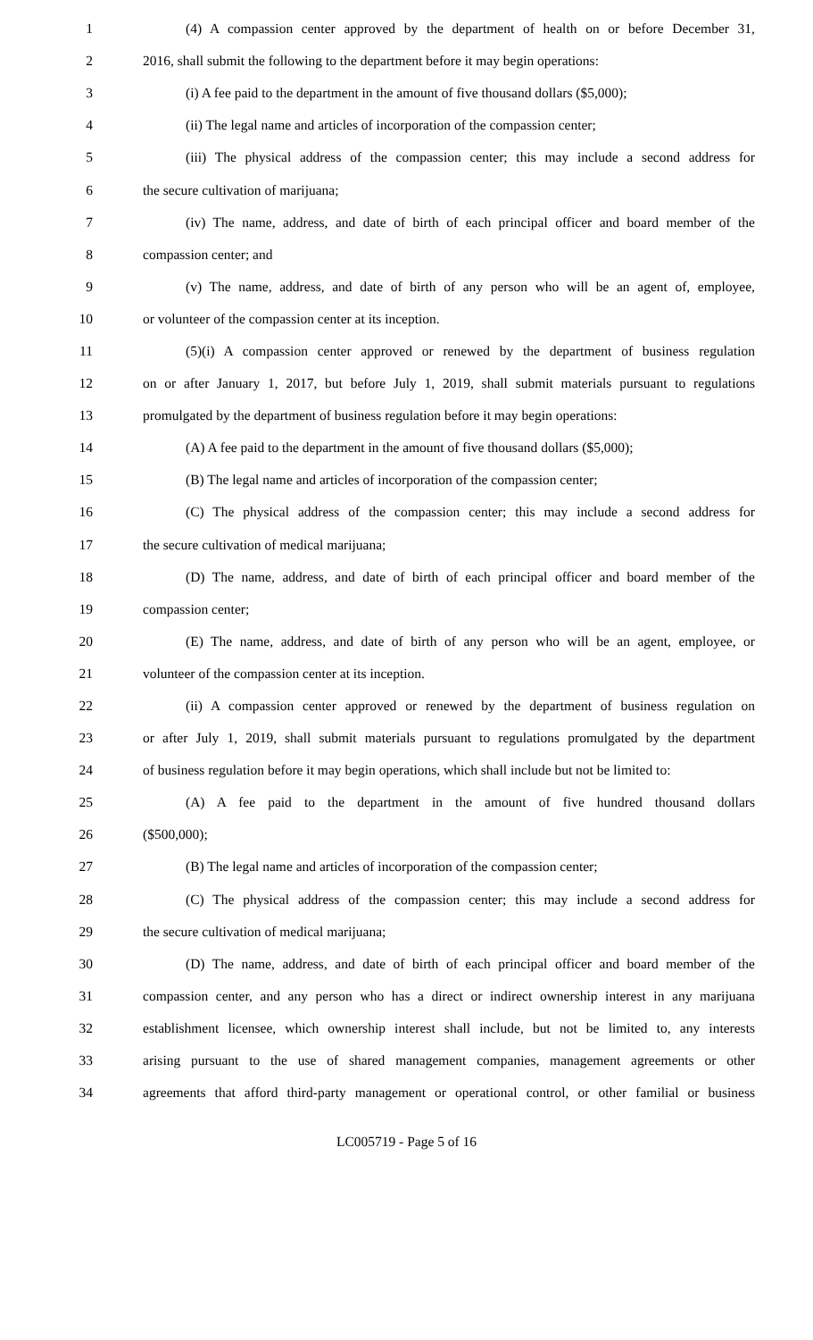1 (4) A compassion center approved by the department of health on or before December 31,
2 2016, shall submit the following to the department before it may begin operations:
3 (i) A fee paid to the department in the amount of five thousand dollars ($5,000);
4 (ii) The legal name and articles of incorporation of the compassion center;
5 (iii) The physical address of the compassion center; this may include a second address for
6 the secure cultivation of marijuana;
7 (iv) The name, address, and date of birth of each principal officer and board member of the
8 compassion center; and
9 (v) The name, address, and date of birth of any person who will be an agent of, employee,
10 or volunteer of the compassion center at its inception.
11 (5)(i) A compassion center approved or renewed by the department of business regulation
12 on or after January 1, 2017, but before July 1, 2019, shall submit materials pursuant to regulations
13 promulgated by the department of business regulation before it may begin operations:
14 (A) A fee paid to the department in the amount of five thousand dollars ($5,000);
15 (B) The legal name and articles of incorporation of the compassion center;
16 (C) The physical address of the compassion center; this may include a second address for
17 the secure cultivation of medical marijuana;
18 (D) The name, address, and date of birth of each principal officer and board member of the
19 compassion center;
20 (E) The name, address, and date of birth of any person who will be an agent, employee, or
21 volunteer of the compassion center at its inception.
22 (ii) A compassion center approved or renewed by the department of business regulation on
23 or after July 1, 2019, shall submit materials pursuant to regulations promulgated by the department
24 of business regulation before it may begin operations, which shall include but not be limited to:
25 (A) A fee paid to the department in the amount of five hundred thousand dollars
26 ($500,000);
27 (B) The legal name and articles of incorporation of the compassion center;
28 (C) The physical address of the compassion center; this may include a second address for
29 the secure cultivation of medical marijuana;
30 (D) The name, address, and date of birth of each principal officer and board member of the
31 compassion center, and any person who has a direct or indirect ownership interest in any marijuana
32 establishment licensee, which ownership interest shall include, but not be limited to, any interests
33 arising pursuant to the use of shared management companies, management agreements or other
34 agreements that afford third-party management or operational control, or other familial or business
LC005719 - Page 5 of 16